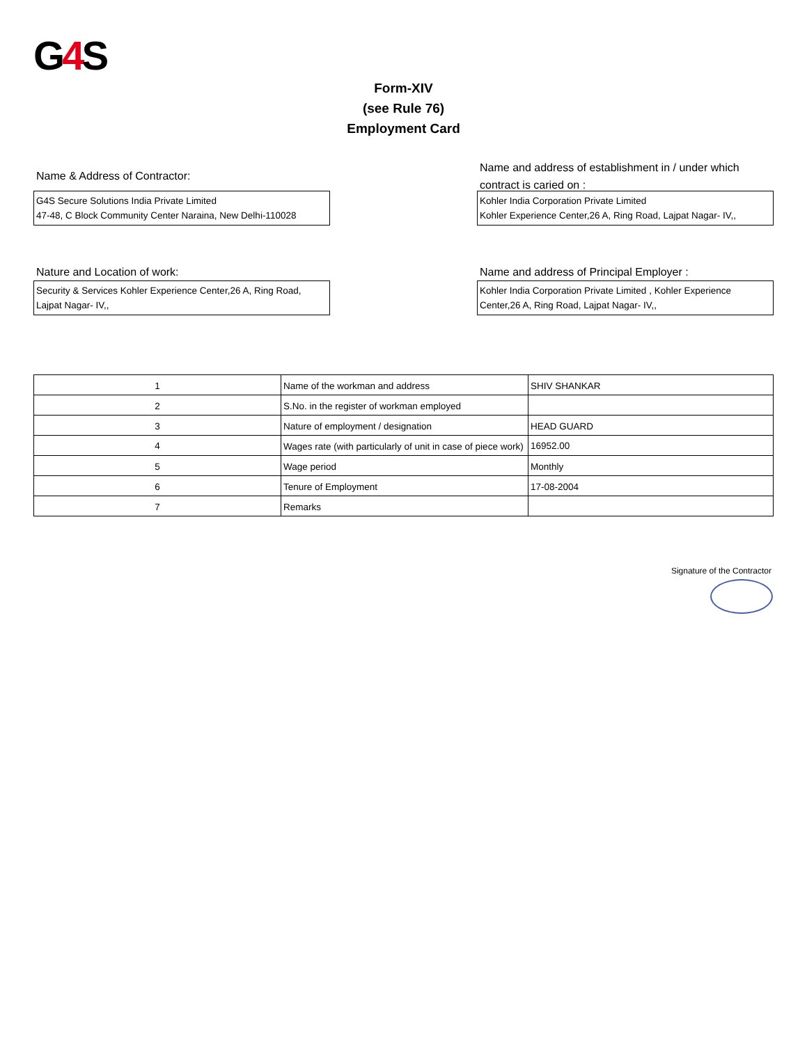G4 S
Form-XIV
(see Rule 76)
Employment Card
Name & Address of Contractor:
G4S Secure Solutions India Private Limited
47-48, C Block Community Center Naraina, New Delhi-110028
Name and address of establishment in / under which contract is caried on :
Kohler India Corporation Private Limited
Kohler Experience Center,26 A, Ring Road, Lajpat Nagar- IV,,
Nature and Location of work:
Security & Services Kohler Experience Center,26 A, Ring Road, Lajpat Nagar- IV,,
Name and address of Principal Employer :
Kohler India Corporation Private Limited , Kohler Experience Center,26 A, Ring Road, Lajpat Nagar- IV,,
| 1 | Name of the workman and address | SHIV SHANKAR |
| 2 | S.No. in the register of workman employed | |
| 3 | Nature of employment / designation | HEAD GUARD |
| 4 | Wages rate (with particularly of unit in case of piece work) | 16952.00 |
| 5 | Wage period | Monthly |
| 6 | Tenure of Employment | 17-08-2004 |
| 7 | Remarks | |
Signature of the Contractor